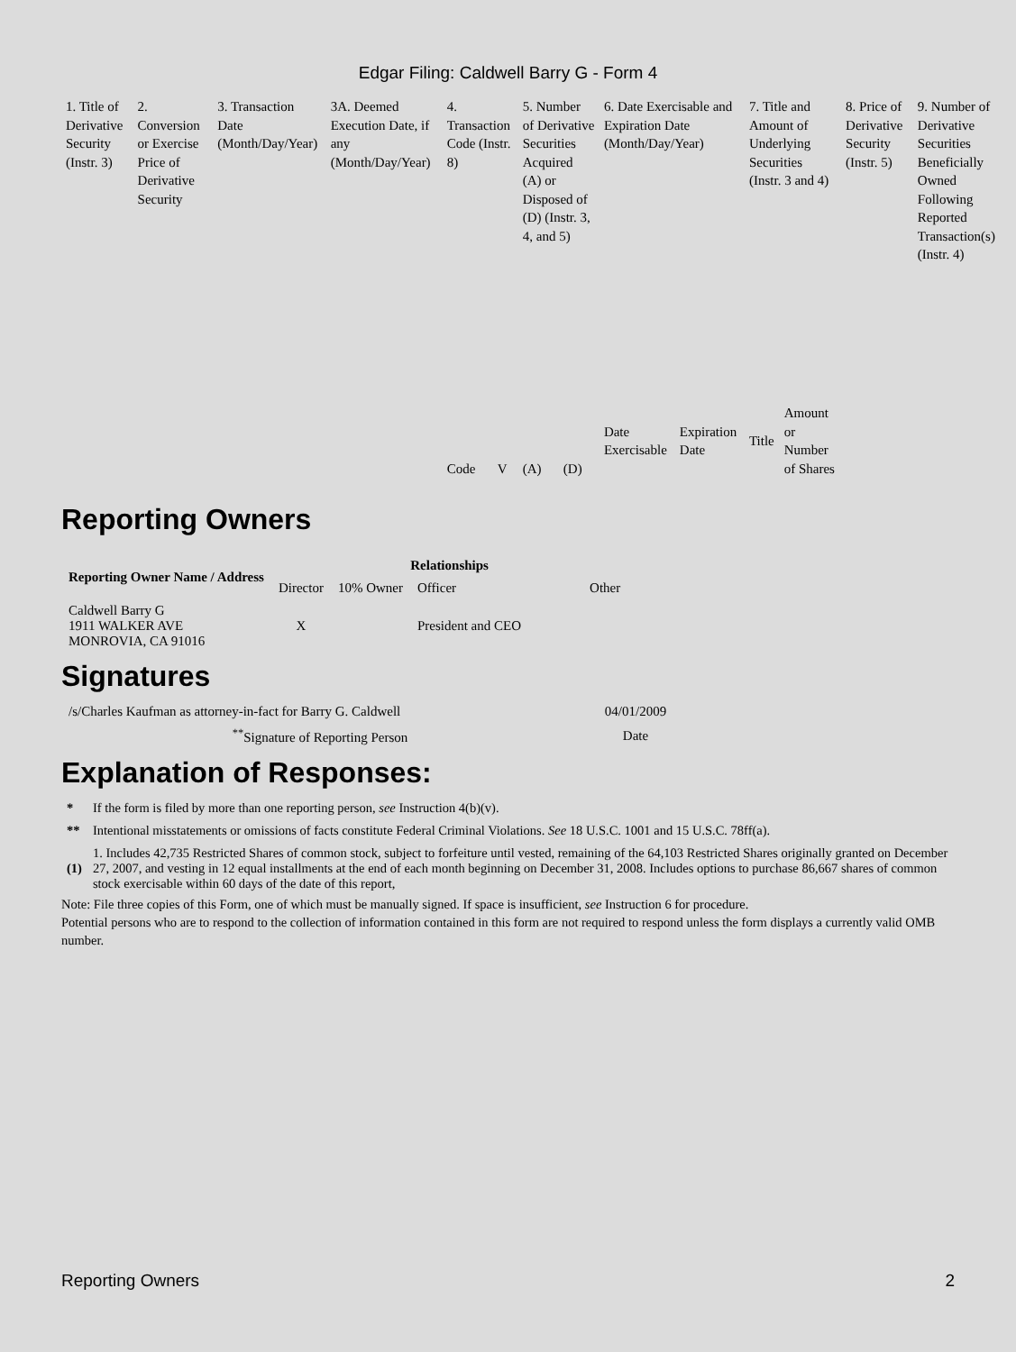Edgar Filing: Caldwell Barry G - Form 4
| 1. Title of Derivative Security (Instr. 3) | 2. Conversion or Exercise Price of Derivative Security | 3. Transaction Date (Month/Day/Year) | 3A. Deemed Execution Date, if any (Month/Day/Year) | 4. Transaction Code (Instr. 8) | | 5. Number of Derivative Securities Acquired (A) or Disposed of (D) (Instr. 3, 4, and 5) | | 6. Date Exercisable and Expiration Date (Month/Day/Year) | | 7. Title and Amount of Underlying Securities (Instr. 3 and 4) | | 8. Price of Derivative Security (Instr. 5) | 9. Number of Derivative Securities Beneficially Owned Following Reported Transaction(s) (Instr. 4) |
| | | | | Code | V | (A) | (D) | Date Exercisable | Expiration Date | Title | Amount or Number of Shares | | |
Reporting Owners
| Reporting Owner Name / Address | Relationships | | | |
| --- | --- | --- | --- | --- |
| | Director | 10% Owner | Officer | Other |
| Caldwell Barry G 1911 WALKER AVE MONROVIA, CA 91016 | X | | President and CEO | |
Signatures
| /s/Charles Kaufman as attorney-in-fact for Barry G. Caldwell | 04/01/2009 |
| <sup>**</sup> Signature of Reporting Person | Date |
Explanation of Responses:
| * | If the form is filed by more than one reporting person, see Instruction 4(b)(v). |
| ** | Intentional misstatements or omissions of facts constitute Federal Criminal Violations. See 18 U.S.C. 1001 and 15 U.S.C. 78ff(a). |
| (1) | 1. Includes 42,735 Restricted Shares of common stock, subject to forfeiture until vested, remaining of the 64,103 Restricted Shares originally granted on December 27, 2007, and vesting in 12 equal installments at the end of each month beginning on December 31, 2008. Includes options to purchase 86,667 shares of common stock exercisable within 60 days of the date of this report, |
Note: File three copies of this Form, one of which must be manually signed. If space is insufficient, see Instruction 6 for procedure.
Potential persons who are to respond to the collection of information contained in this form are not required to respond unless the form displays a currently valid OMB number.
Reporting Owners 2